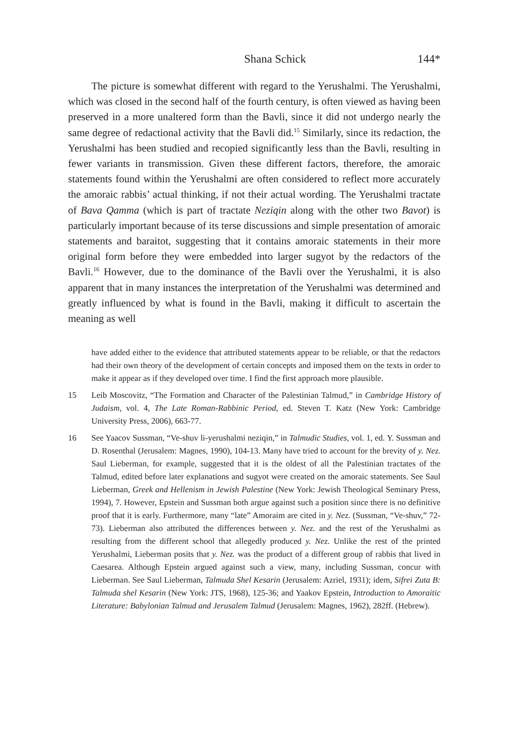Shana Schick 144*
The picture is somewhat different with regard to the Yerushalmi. The Yerushalmi, which was closed in the second half of the fourth century, is often viewed as having been preserved in a more unaltered form than the Bavli, since it did not undergo nearly the same degree of redactional activity that the Bavli did.<sup>15</sup> Similarly, since its redaction, the Yerushalmi has been studied and recopied significantly less than the Bavli, resulting in fewer variants in transmission. Given these different factors, therefore, the amoraic statements found within the Yerushalmi are often considered to reflect more accurately the amoraic rabbis’ actual thinking, if not their actual wording. The Yerushalmi tractate of Bava Qamma (which is part of tractate Neziqin along with the other two Bavot) is particularly important because of its terse discussions and simple presentation of amoraic statements and baraitot, suggesting that it contains amoraic statements in their more original form before they were embedded into larger sugyot by the redactors of the Bavli.<sup>16</sup> However, due to the dominance of the Bavli over the Yerushalmi, it is also apparent that in many instances the interpretation of the Yerushalmi was determined and greatly influenced by what is found in the Bavli, making it difficult to ascertain the meaning as well
have added either to the evidence that attributed statements appear to be reliable, or that the redactors had their own theory of the development of certain concepts and imposed them on the texts in order to make it appear as if they developed over time. I find the first approach more plausible.
15 Leib Moscovitz, “The Formation and Character of the Palestinian Talmud,” in Cambridge History of Judaism, vol. 4, The Late Roman-Rabbinic Period, ed. Steven T. Katz (New York: Cambridge University Press, 2006), 663-77.
16 See Yaacov Sussman, “Ve-shuv li-yerushalmi neziqin,” in Talmudic Studies, vol. 1, ed. Y. Sussman and D. Rosenthal (Jerusalem: Magnes, 1990), 104-13. Many have tried to account for the brevity of y. Nez. Saul Lieberman, for example, suggested that it is the oldest of all the Palestinian tractates of the Talmud, edited before later explanations and sugyot were created on the amoraic statements. See Saul Lieberman, Greek and Hellenism in Jewish Palestine (New York: Jewish Theological Seminary Press, 1994), 7. However, Epstein and Sussman both argue against such a position since there is no definitive proof that it is early. Furthermore, many “late” Amoraim are cited in y. Nez. (Sussman, “Ve-shuv,” 72-73). Lieberman also attributed the differences between y. Nez. and the rest of the Yerushalmi as resulting from the different school that allegedly produced y. Nez. Unlike the rest of the printed Yerushalmi, Lieberman posits that y. Nez. was the product of a different group of rabbis that lived in Caesarea. Although Epstein argued against such a view, many, including Sussman, concur with Lieberman. See Saul Lieberman, Talmuda Shel Kesarin (Jerusalem: Azriel, 1931); idem, Sifrei Zuta B: Talmuda shel Kesarin (New York: JTS, 1968), 125-36; and Yaakov Epstein, Introduction to Amoraitic Literature: Babylonian Talmud and Jerusalem Talmud (Jerusalem: Magnes, 1962), 282ff. (Hebrew).